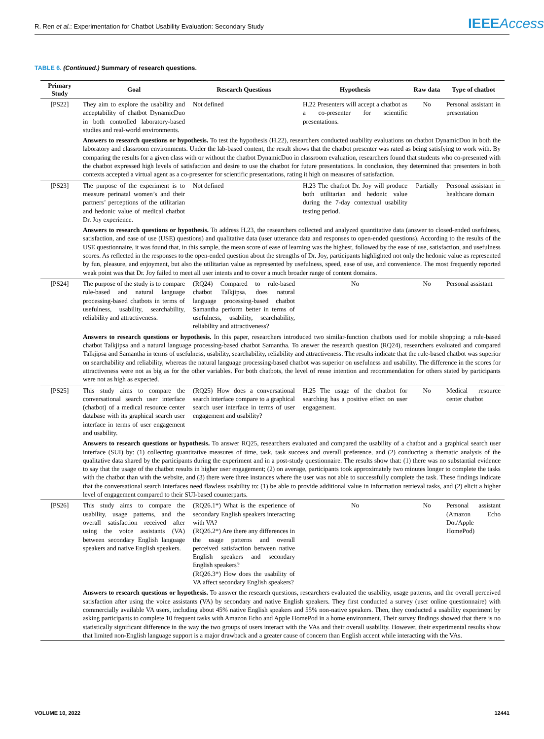R. Ren et al.: Experimentation for Chatbot Usability Evaluation: Secondary Study
IEEE Access
TABLE 6. (Continued.) Summary of research questions.
| Primary Study | Goal | Research Questions | Hypothesis | Raw data | Type of chatbot |
| --- | --- | --- | --- | --- | --- |
| [PS22] | They aim to explore the usability and acceptability of chatbot DynamicDuo in both controlled laboratory-based studies and real-world environments. | Not defined | H.22 Presenters will accept a chatbot as a co-presenter for scientific presentations. | No | Personal assistant in presentation |
| | Answers to research questions or hypothesis. To test the hypothesis (H.22), researchers conducted usability evaluations on chatbot DynamicDuo in both the laboratory and classroom environments. Under the lab-based content, the result shows that the chatbot presenter was rated as being satisfying to work with. By comparing the results for a given class with or without the chatbot DynamicDuo in classroom evaluation, researchers found that students who co-presented with the chatbot expressed high levels of satisfaction and desire to use the chatbot for future presentations. In conclusion, they determined that presenters in both contexts accepted a virtual agent as a co-presenter for scientific presentations, rating it high on measures of satisfaction. | | | | |
| [PS23] | The purpose of the experiment is to measure perinatal women’s and their partners’ perceptions of the utilitarian and hedonic value of medical chatbot Dr. Joy experience. | Not defined | H.23 The chatbot Dr. Joy will produce both utilitarian and hedonic value during the 7-day contextual usability testing period. | Partially | Personal assistant in healthcare domain |
| | Answers to research questions or hypothesis. To address H.23, the researchers collected and analyzed quantitative data (answer to closed-ended usefulness, satisfaction, and ease of use (USE) questions) and qualitative data (user utterance data and responses to open-ended questions). According to the results of the USE questionnaire, it was found that, in this sample, the mean score of ease of learning was the highest, followed by the ease of use, satisfaction, and usefulness scores. As reflected in the responses to the open-ended question about the strengths of Dr. Joy, participants highlighted not only the hedonic value as represented by fun, pleasure, and enjoyment, but also the utilitarian value as represented by usefulness, speed, ease of use, and convenience. The most frequently reported weak point was that Dr. Joy failed to meet all user intents and to cover a much broader range of content domains. | | | | |
| [PS24] | The purpose of the study is to compare rule-based and natural language processing-based chatbots in terms of usefulness, usability, searchability, reliability and attractiveness. | (RQ24) Compared to rule-based chatbot Talkjipsa, does natural language processing-based chatbot Samantha perform better in terms of usefulness, usability, searchability, reliability and attractiveness? | No | No | Personal assistant |
| | Answers to research questions or hypothesis. In this paper, researchers introduced two similar-function chatbots used for mobile shopping: a rule-based chatbot Talkjipsa and a natural language processing-based chatbot Samantha. To answer the research question (RQ24), researchers evaluated and compared Talkjipsa and Samantha in terms of usefulness, usability, searchability, reliability and attractiveness. The results indicate that the rule-based chatbot was superior on searchability and reliability, whereas the natural language processing-based chatbot was superior on usefulness and usability. The difference in the scores for attractiveness were not as big as for the other variables. For both chatbots, the level of reuse intention and recommendation for others stated by participants were not as high as expected. | | | | |
| [PS25] | This study aims to compare the conversational search user interface (chatbot) of a medical resource center database with its graphical search user interface in terms of user engagement and usability. | (RQ25) How does a conversational search interface compare to a graphical search user interface in terms of user engagement and usability? | H.25 The usage of the chatbot for searching has a positive effect on user engagement. | No | Medical resource center chatbot |
| | Answers to research questions or hypothesis. To answer RQ25, researchers evaluated and compared the usability of a chatbot and a graphical search user interface (SUI) by: (1) collecting quantitative measures of time, task, task success and overall preference, and (2) conducting a thematic analysis of the qualitative data shared by the participants during the experiment and in a post-study questionnaire. The results show that: (1) there was no substantial evidence to say that the usage of the chatbot results in higher user engagement; (2) on average, participants took approximately two minutes longer to complete the tasks with the chatbot than with the website, and (3) there were three instances where the user was not able to successfully complete the task. These findings indicate that the conversational search interfaces need flawless usability to: (1) be able to provide additional value in information retrieval tasks, and (2) elicit a higher level of engagement compared to their SUI-based counterparts. | | | | |
| [PS26] | This study aims to compare the usability, usage patterns, and the overall satisfaction received after using the voice assistants (VA) between secondary English language speakers and native English speakers. | (RQ26.1*) What is the experience of secondary English speakers interacting with VA? (RQ26.2*) Are there any differences in the usage patterns and overall perceived satisfaction between native English speakers and secondary English speakers? (RQ26.3*) How does the usability of VA affect secondary English speakers? | No | No | Personal assistant (Amazon Echo Dot/Apple HomePod) |
| | Answers to research questions or hypothesis. To answer the research questions, researchers evaluated the usability, usage patterns, and the overall perceived satisfaction after using the voice assistants (VA) by secondary and native English speakers. They first conducted a survey (user online questionnaire) with commercially available VA users, including about 45% native English speakers and 55% non-native speakers. Then, they conducted a usability experiment by asking participants to complete 10 frequent tasks with Amazon Echo and Apple HomePod in a home environment. Their survey findings showed that there is no statistically significant difference in the way the two groups of users interact with the VAs and their overall usability. However, their experimental results show that limited non-English language support is a major drawback and a greater cause of concern than English accent while interacting with the VAs. | | | | |
VOLUME 10, 2022 12441